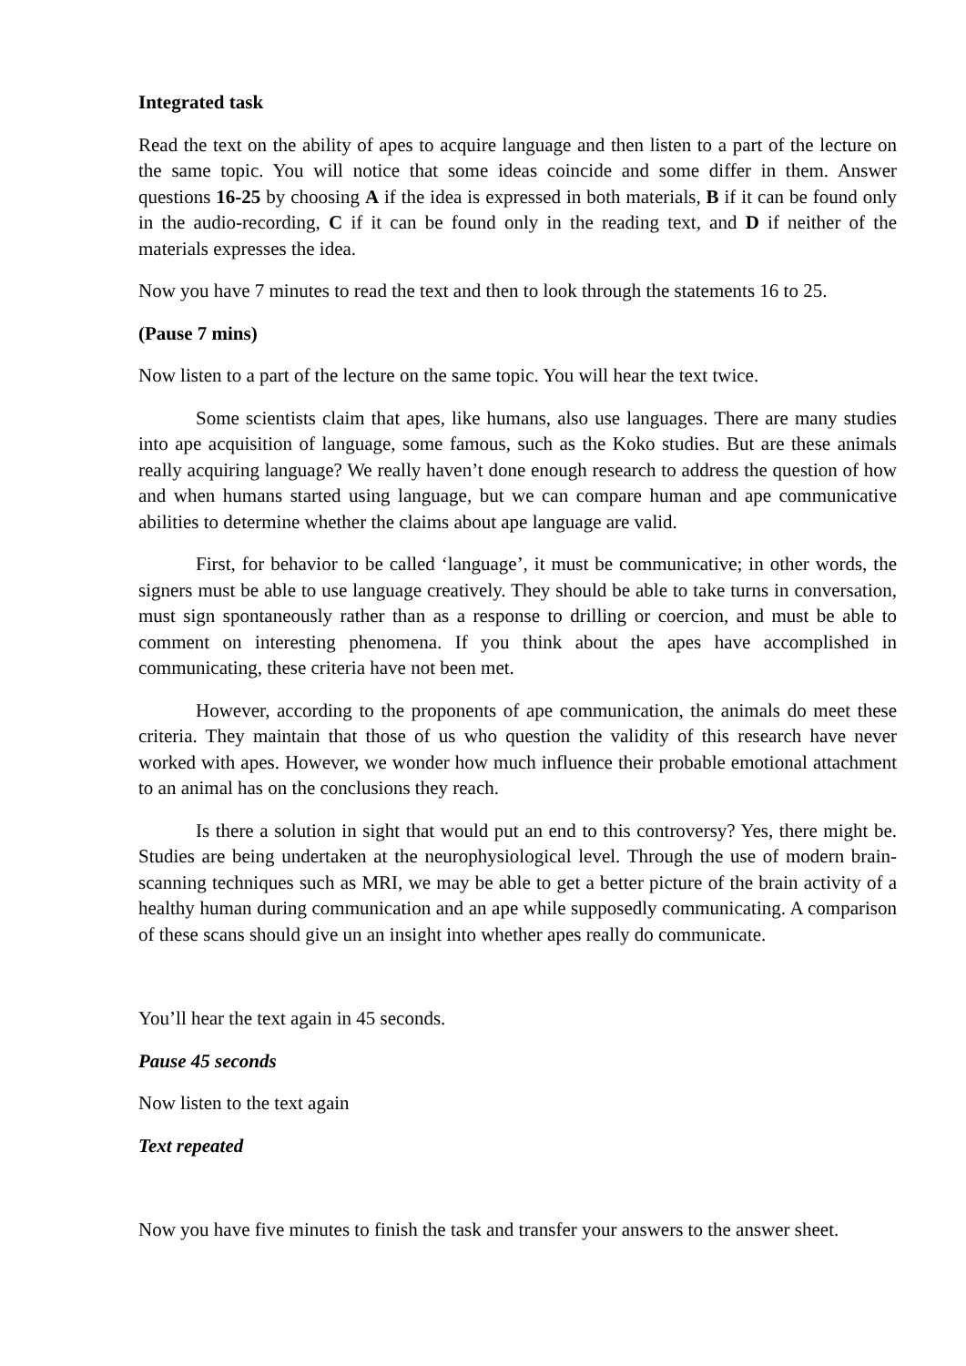Integrated task
Read the text on the ability of apes to acquire language and then listen to a part of the lecture on the same topic. You will notice that some ideas coincide and some differ in them. Answer questions 16-25 by choosing A if the idea is expressed in both materials, B if it can be found only in the audio-recording, C if it can be found only in the reading text, and D if neither of the materials expresses the idea.
Now you have 7 minutes to read the text and then to look through the statements 16 to 25.
(Pause 7 mins)
Now listen to a part of the lecture on the same topic. You will hear the text twice.
Some scientists claim that apes, like humans, also use languages. There are many studies into ape acquisition of language, some famous, such as the Koko studies. But are these animals really acquiring language? We really haven’t done enough research to address the question of how and when humans started using language, but we can compare human and ape communicative abilities to determine whether the claims about ape language are valid.
First, for behavior to be called ‘language’, it must be communicative; in other words, the signers must be able to use language creatively. They should be able to take turns in conversation, must sign spontaneously rather than as a response to drilling or coercion, and must be able to comment on interesting phenomena. If you think about the apes have accomplished in communicating, these criteria have not been met.
However, according to the proponents of ape communication, the animals do meet these criteria. They maintain that those of us who question the validity of this research have never worked with apes. However, we wonder how much influence their probable emotional attachment to an animal has on the conclusions they reach.
Is there a solution in sight that would put an end to this controversy? Yes, there might be. Studies are being undertaken at the neurophysiological level. Through the use of modern brain-scanning techniques such as MRI, we may be able to get a better picture of the brain activity of a healthy human during communication and an ape while supposedly communicating. A comparison of these scans should give un an insight into whether apes really do communicate.
You’ll hear the text again in 45 seconds.
Pause 45 seconds
Now listen to the text again
Text repeated
Now you have five minutes to finish the task and transfer your answers to the answer sheet.